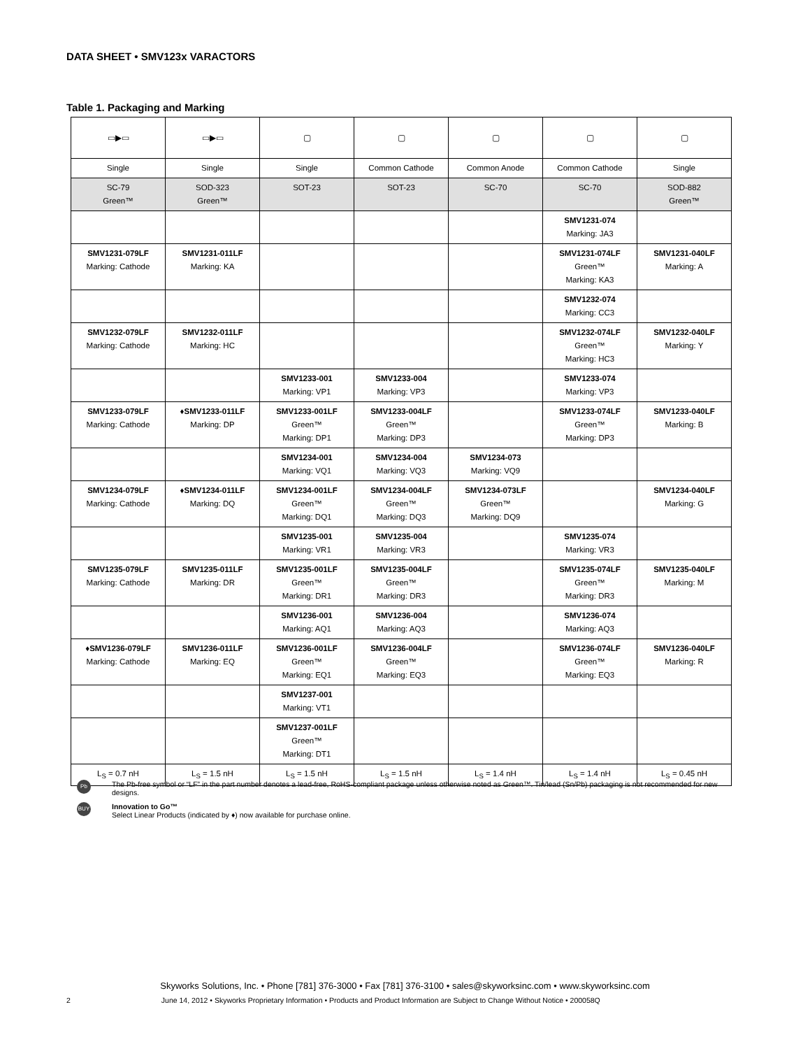DATA SHEET • SMV123x VARACTORS
Table 1. Packaging and Marking
| ▭▶▭ | ▭▶▭ | ▢ | ▢ | ▢ | ▢ | ▢ |
| Single | Single | Single | Common Cathode | Common Anode | Common Cathode | Single |
| SC-79 Green™ | SOD-323 Green™ | SOT-23 | SOT-23 | SC-70 | SC-70 | SOD-882 Green™ |
| | | | | | SMV1231-074 Marking: JA3 | |
| SMV1231-079LF Marking: Cathode | SMV1231-011LF Marking: KA | | | | SMV1231-074LF Green™ Marking: KA3 | SMV1231-040LF Marking: A |
| | | | | | SMV1232-074 Marking: CC3 | |
| SMV1232-079LF Marking: Cathode | SMV1232-011LF Marking: HC | | | | SMV1232-074LF Green™ Marking: HC3 | SMV1232-040LF Marking: Y |
| | | SMV1233-001 Marking: VP1 | SMV1233-004 Marking: VP3 | | SMV1233-074 Marking: VP3 | |
| SMV1233-079LF Marking: Cathode | ♦SMV1233-011LF Marking: DP | SMV1233-001LF Green™ Marking: DP1 | SMV1233-004LF Green™ Marking: DP3 | | SMV1233-074LF Green™ Marking: DP3 | SMV1233-040LF Marking: B |
| | | SMV1234-001 Marking: VQ1 | SMV1234-004 Marking: VQ3 | SMV1234-073 Marking: VQ9 | | |
| SMV1234-079LF Marking: Cathode | ♦SMV1234-011LF Marking: DQ | SMV1234-001LF Green™ Marking: DQ1 | SMV1234-004LF Green™ Marking: DQ3 | SMV1234-073LF Green™ Marking: DQ9 | | SMV1234-040LF Marking: G |
| | | SMV1235-001 Marking: VR1 | SMV1235-004 Marking: VR3 | | SMV1235-074 Marking: VR3 | |
| SMV1235-079LF Marking: Cathode | SMV1235-011LF Marking: DR | SMV1235-001LF Green™ Marking: DR1 | SMV1235-004LF Green™ Marking: DR3 | | SMV1235-074LF Green™ Marking: DR3 | SMV1235-040LF Marking: M |
| | | SMV1236-001 Marking: AQ1 | SMV1236-004 Marking: AQ3 | | SMV1236-074 Marking: AQ3 | |
| ♦SMV1236-079LF Marking: Cathode | SMV1236-011LF Marking: EQ | SMV1236-001LF Green™ Marking: EQ1 | SMV1236-004LF Green™ Marking: EQ3 | | SMV1236-074LF Green™ Marking: EQ3 | SMV1236-040LF Marking: R |
| | | SMV1237-001 Marking: VT1 | | | | |
| | | SMV1237-001LF Green™ Marking: DT1 | | | | |
| L<sub>S</sub> = 0.7 nH | L<sub>S</sub> = 1.5 nH | L<sub>S</sub> = 1.5 nH | L<sub>S</sub> = 1.5 nH | L<sub>S</sub> = 1.4 nH | L<sub>S</sub> = 1.4 nH | L<sub>S</sub> = 0.45 nH |
Pb
The Pb-free symbol or “LF” in the part number denotes a lead-free, RoHS-compliant package unless otherwise noted as Green™. Tin/lead (Sn/Pb) packaging is not recommended for new designs.
BUY
Innovation to Go™
Select Linear Products (indicated by ♦) now available for purchase online.
Skyworks Solutions, Inc. • Phone [781] 376-3000 • Fax [781] 376-3100 • sales@skyworksinc.com • www.skyworksinc.com
2 June 14, 2012 • Skyworks Proprietary Information • Products and Product Information are Subject to Change Without Notice • 200058Q